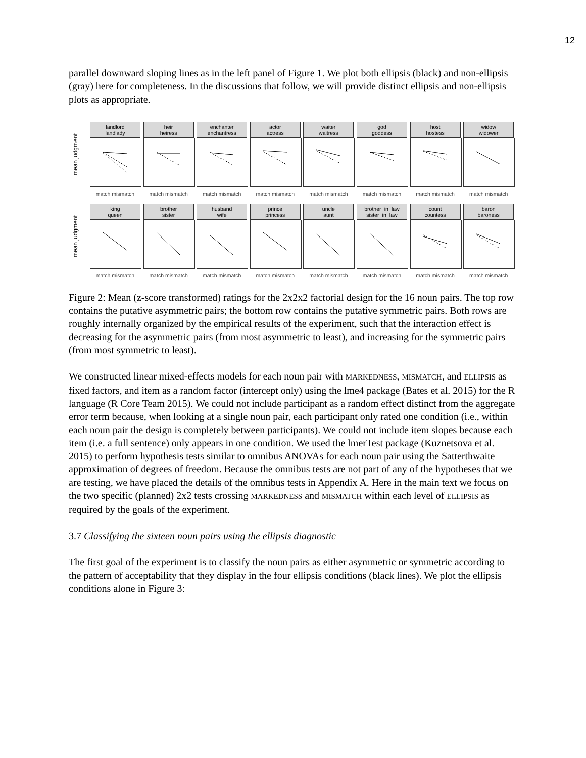12
parallel downward sloping lines as in the left panel of Figure 1. We plot both ellipsis (black) and non-ellipsis (gray) here for completeness. In the discussions that follow, we will provide distinct ellipsis and non-ellipsis plots as appropriate.
mean judgment
landlord
landlady
match mismatch
heir
heiress
match mismatch
enchanter
enchantress
match mismatch
actor
actress
match mismatch
waiter
waitress
match mismatch
god
goddess
match mismatch
host
hostess
match mismatch
widow
widower
match mismatch
mean judgment
king
queen
match mismatch
brother
sister
match mismatch
husband
wife
match mismatch
prince
princess
match mismatch
uncle
aunt
match mismatch
brother−in−law
sister−in−law
match mismatch
count
countess
match mismatch
baron
baroness
match mismatch
Figure 2: Mean (z-score transformed) ratings for the 2x2x2 factorial design for the 16 noun pairs. The top row contains the putative asymmetric pairs; the bottom row contains the putative symmetric pairs. Both rows are roughly internally organized by the empirical results of the experiment, such that the interaction effect is decreasing for the asymmetric pairs (from most asymmetric to least), and increasing for the symmetric pairs (from most symmetric to least).
We constructed linear mixed-effects models for each noun pair with MARKEDNESS, MISMATCH, and ELLIPSIS as fixed factors, and item as a random factor (intercept only) using the lme4 package (Bates et al. 2015) for the R language (R Core Team 2015). We could not include participant as a random effect distinct from the aggregate error term because, when looking at a single noun pair, each participant only rated one condition (i.e., within each noun pair the design is completely between participants). We could not include item slopes because each item (i.e. a full sentence) only appears in one condition. We used the lmerTest package (Kuznetsova et al. 2015) to perform hypothesis tests similar to omnibus ANOVAs for each noun pair using the Satterthwaite approximation of degrees of freedom. Because the omnibus tests are not part of any of the hypotheses that we are testing, we have placed the details of the omnibus tests in Appendix A. Here in the main text we focus on the two specific (planned) 2x2 tests crossing MARKEDNESS and MISMATCH within each level of ELLIPSIS as required by the goals of the experiment.
3.7 Classifying the sixteen noun pairs using the ellipsis diagnostic
The first goal of the experiment is to classify the noun pairs as either asymmetric or symmetric according to the pattern of acceptability that they display in the four ellipsis conditions (black lines). We plot the ellipsis conditions alone in Figure 3: